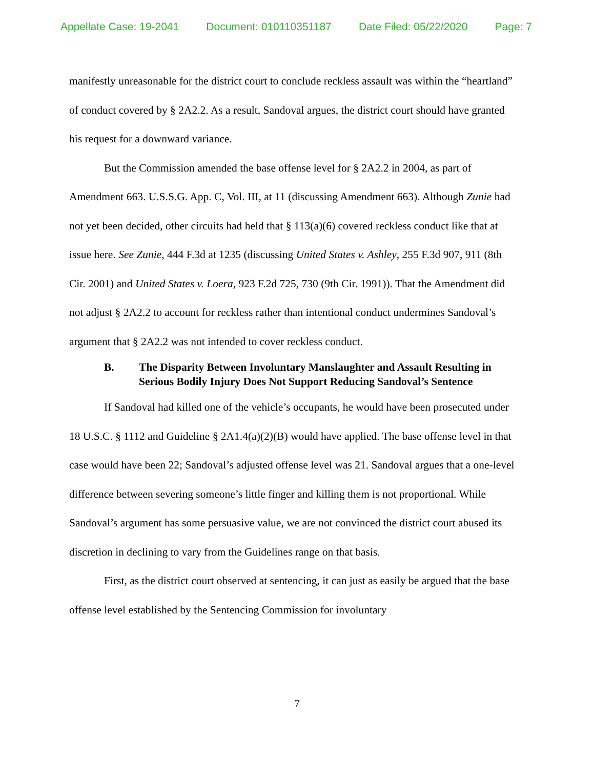Appellate Case: 19-2041 Document: 010110351187 Date Filed: 05/22/2020 Page: 7
manifestly unreasonable for the district court to conclude reckless assault was within the “heartland” of conduct covered by § 2A2.2. As a result, Sandoval argues, the district court should have granted his request for a downward variance.
But the Commission amended the base offense level for § 2A2.2 in 2004, as part of Amendment 663. U.S.S.G. App. C, Vol. III, at 11 (discussing Amendment 663). Although Zunie had not yet been decided, other circuits had held that § 113(a)(6) covered reckless conduct like that at issue here. See Zunie, 444 F.3d at 1235 (discussing United States v. Ashley, 255 F.3d 907, 911 (8th Cir. 2001) and United States v. Loera, 923 F.2d 725, 730 (9th Cir. 1991)). That the Amendment did not adjust § 2A2.2 to account for reckless rather than intentional conduct undermines Sandoval’s argument that § 2A2.2 was not intended to cover reckless conduct.
B. The Disparity Between Involuntary Manslaughter and Assault Resulting in Serious Bodily Injury Does Not Support Reducing Sandoval’s Sentence
If Sandoval had killed one of the vehicle’s occupants, he would have been prosecuted under 18 U.S.C. § 1112 and Guideline § 2A1.4(a)(2)(B) would have applied. The base offense level in that case would have been 22; Sandoval’s adjusted offense level was 21. Sandoval argues that a one-level difference between severing someone’s little finger and killing them is not proportional. While Sandoval’s argument has some persuasive value, we are not convinced the district court abused its discretion in declining to vary from the Guidelines range on that basis.
First, as the district court observed at sentencing, it can just as easily be argued that the base offense level established by the Sentencing Commission for involuntary
7